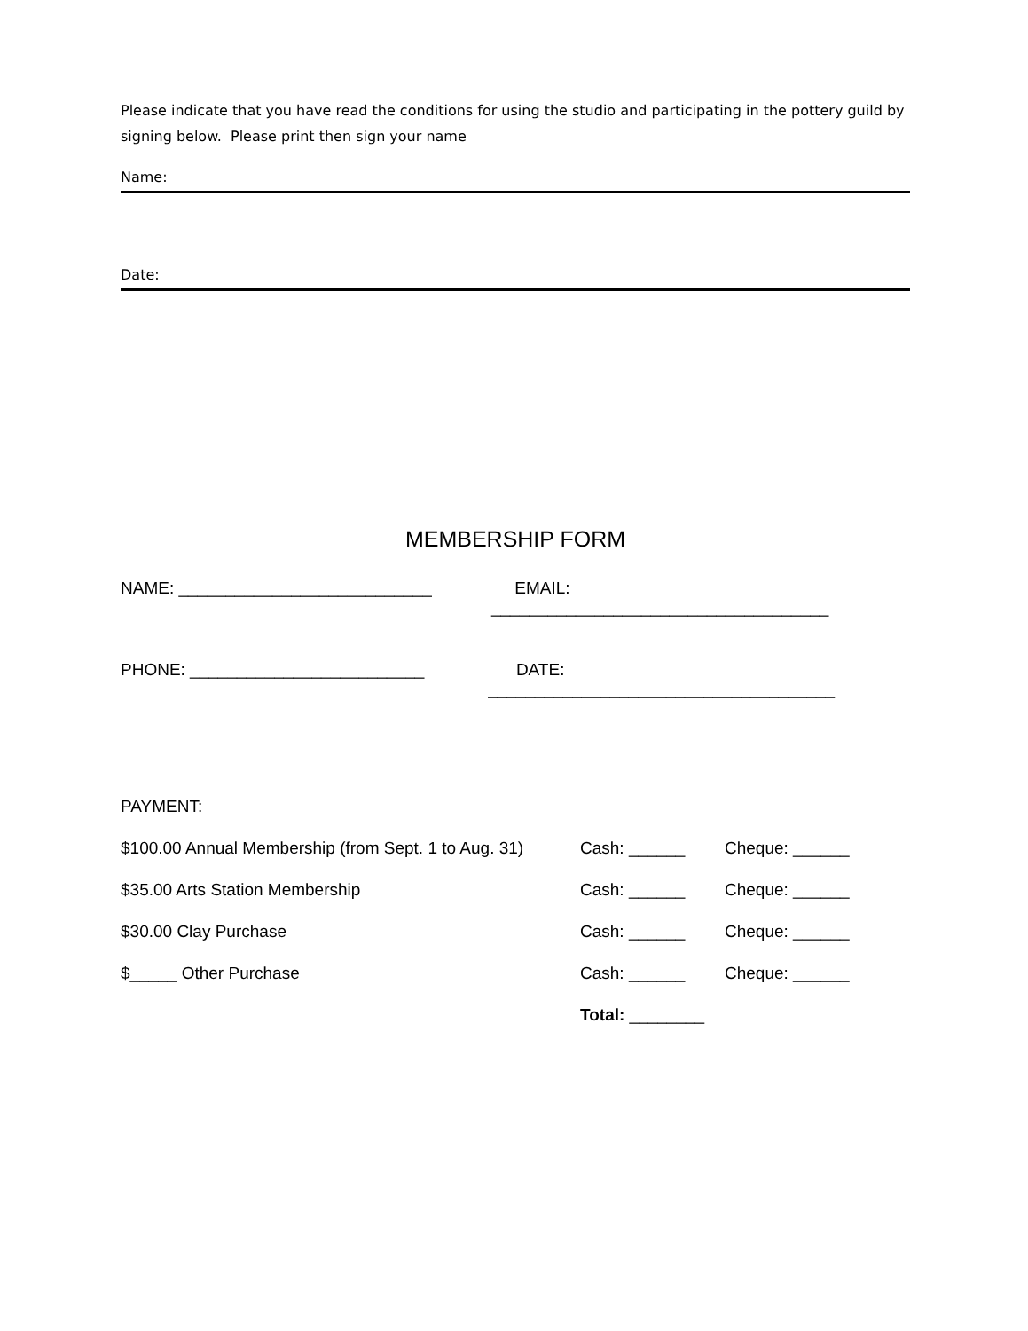Please indicate that you have read the conditions for using the studio and participating in the pottery guild by signing below. Please print then sign your name
Name:
Date:
MEMBERSHIP FORM
NAME: ___________________________ EMAIL: ____________________________________
PHONE: _________________________ DATE: _____________________________________
PAYMENT:
$100.00 Annual Membership (from Sept. 1 to Aug. 31) Cash: ______ Cheque: ______
$35.00 Arts Station Membership Cash: ______ Cheque: ______
$30.00 Clay Purchase Cash: ______ Cheque: ______
$_____ Other Purchase Cash: ______ Cheque: ______
Total: ________